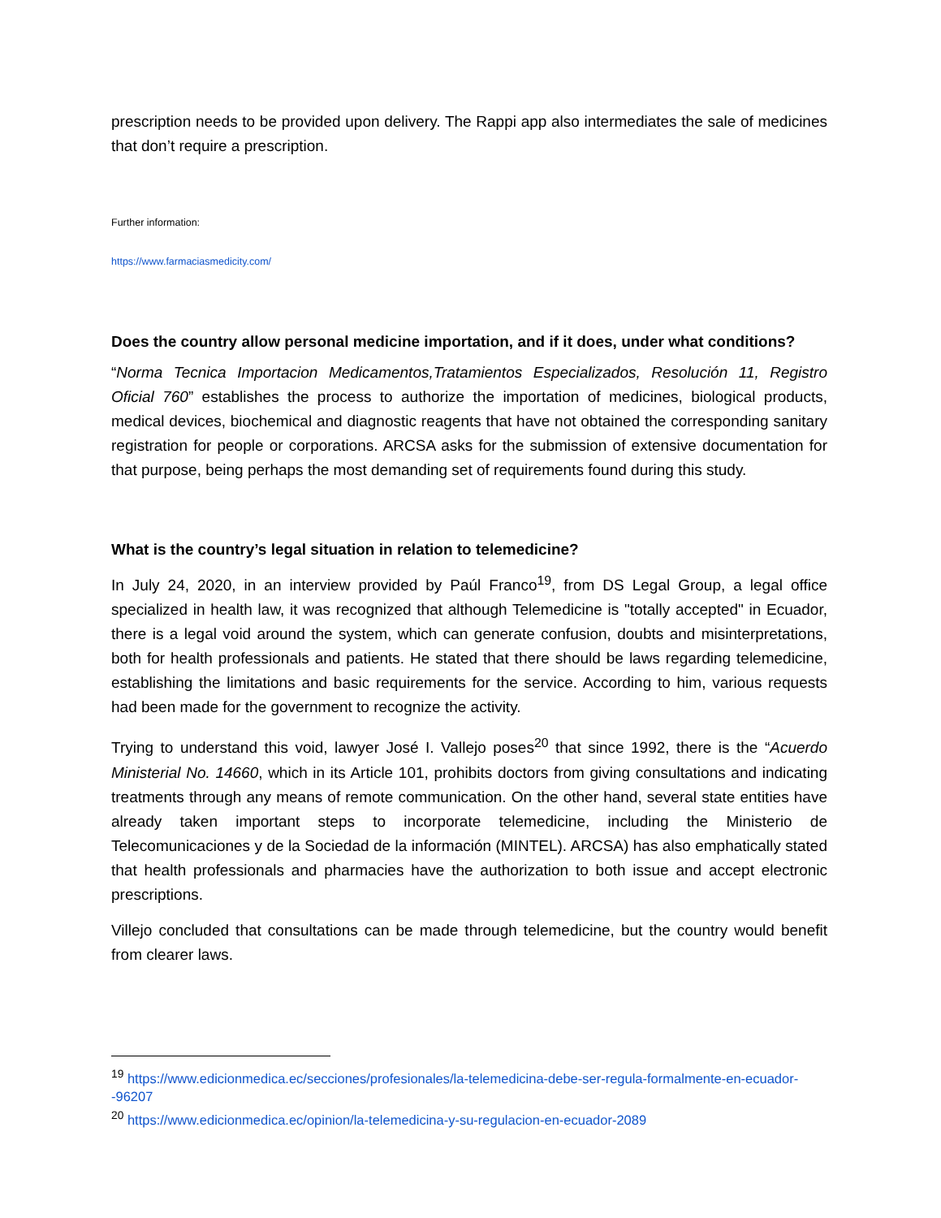prescription needs to be provided upon delivery. The Rappi app also intermediates the sale of medicines that don’t require a prescription.
Further information:
https://www.farmaciasmedicity.com/
Does the country allow personal medicine importation, and if it does, under what conditions?
“Norma Tecnica Importacion Medicamentos,Tratamientos Especializados, Resolución 11, Registro Oficial 760” establishes the process to authorize the importation of medicines, biological products, medical devices, biochemical and diagnostic reagents that have not obtained the corresponding sanitary registration for people or corporations. ARCSA asks for the submission of extensive documentation for that purpose, being perhaps the most demanding set of requirements found during this study.
What is the country’s legal situation in relation to telemedicine?
In July 24, 2020, in an interview provided by Paúl Franco<sup>19</sup>, from DS Legal Group, a legal office specialized in health law, it was recognized that although Telemedicine is "totally accepted" in Ecuador, there is a legal void around the system, which can generate confusion, doubts and misinterpretations, both for health professionals and patients. He stated that there should be laws regarding telemedicine, establishing the limitations and basic requirements for the service. According to him, various requests had been made for the government to recognize the activity.
Trying to understand this void, lawyer José I. Vallejo poses<sup>20</sup> that since 1992, there is the “Acuerdo Ministerial No. 14660, which in its Article 101, prohibits doctors from giving consultations and indicating treatments through any means of remote communication. On the other hand, several state entities have already taken important steps to incorporate telemedicine, including the Ministerio de Telecomunicaciones y de la Sociedad de la información (MINTEL). ARCSA) has also emphatically stated that health professionals and pharmacies have the authorization to both issue and accept electronic prescriptions.
Villejo concluded that consultations can be made through telemedicine, but the country would benefit from clearer laws.
<sup>19</sup> https://www.edicionmedica.ec/secciones/profesionales/la-telemedicina-debe-ser-regula-formalmente-en-ecuador--96207
<sup>20</sup> https://www.edicionmedica.ec/opinion/la-telemedicina-y-su-regulacion-en-ecuador-2089